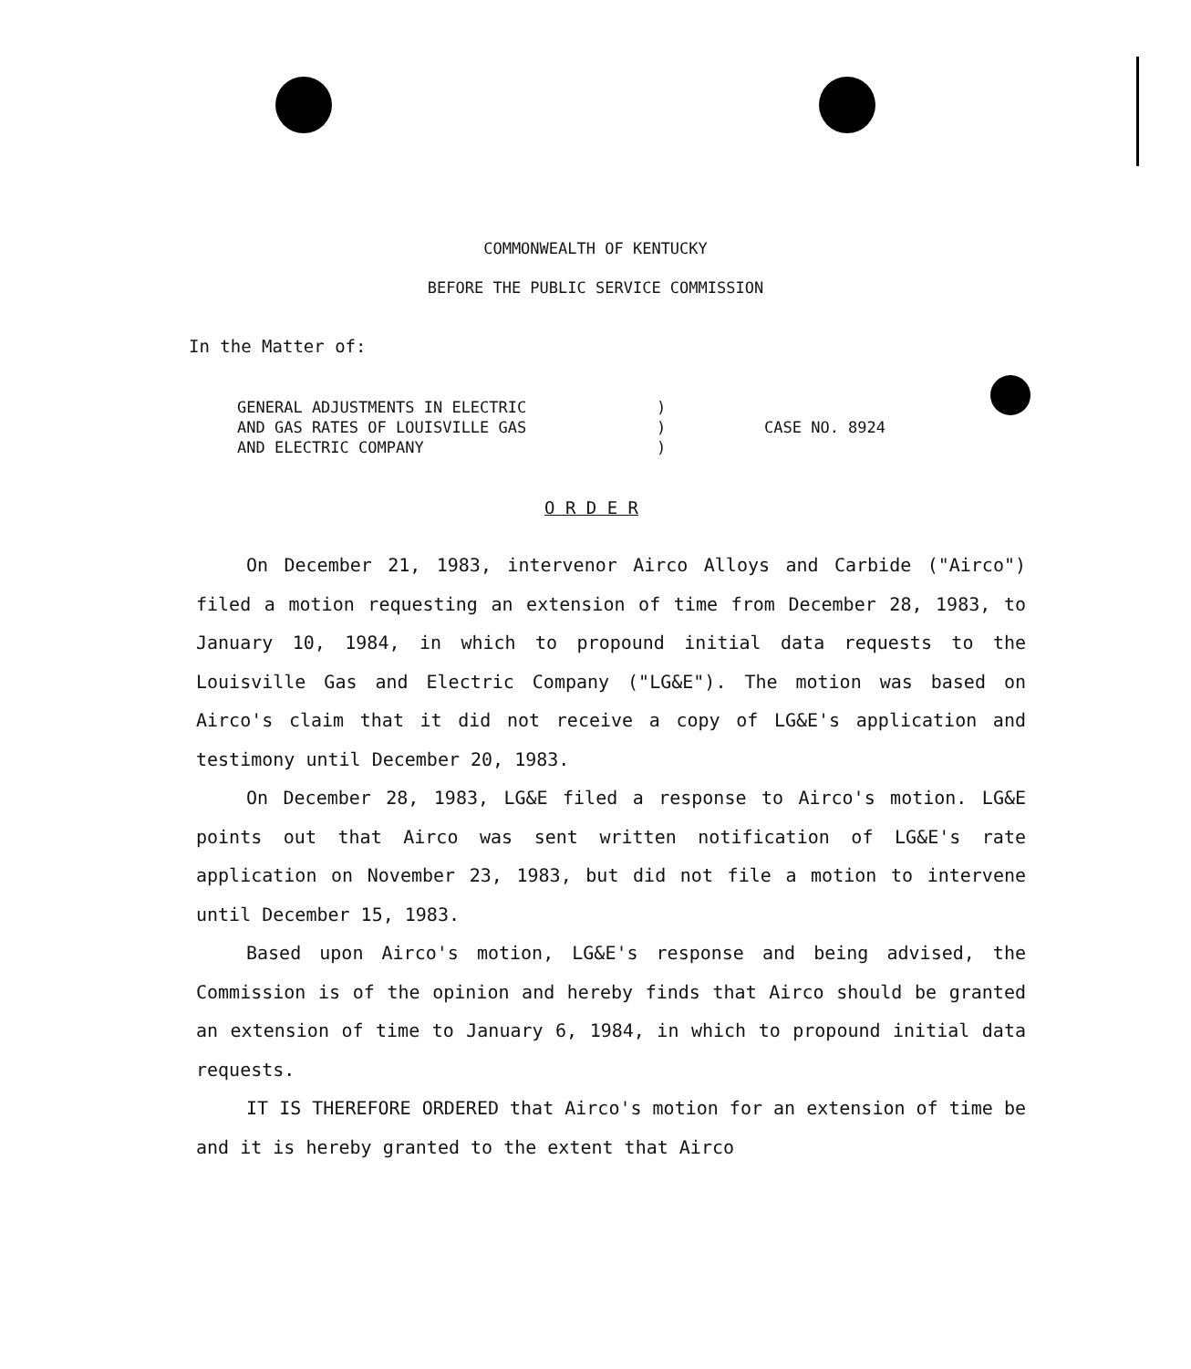COMMONWEALTH OF KENTUCKY
BEFORE THE PUBLIC SERVICE COMMISSION
In the Matter of:
GENERAL ADJUSTMENTS IN ELECTRIC
AND GAS RATES OF LOUISVILLE GAS
AND ELECTRIC COMPANY
)
)
)
CASE NO. 8924
O R D E R
On December 21, 1983, intervenor Airco Alloys and Carbide ("Airco") filed a motion requesting an extension of time from December 28, 1983, to January 10, 1984, in which to propound initial data requests to the Louisville Gas and Electric Company ("LG&E"). The motion was based on Airco's claim that it did not receive a copy of LG&E's application and testimony until December 20, 1983.
On December 28, 1983, LG&E filed a response to Airco's motion. LG&E points out that Airco was sent written notification of LG&E's rate application on November 23, 1983, but did not file a motion to intervene until December 15, 1983.
Based upon Airco's motion, LG&E's response and being advised, the Commission is of the opinion and hereby finds that Airco should be granted an extension of time to January 6, 1984, in which to propound initial data requests.
IT IS THEREFORE ORDERED that Airco's motion for an extension of time be and it is hereby granted to the extent that Airco